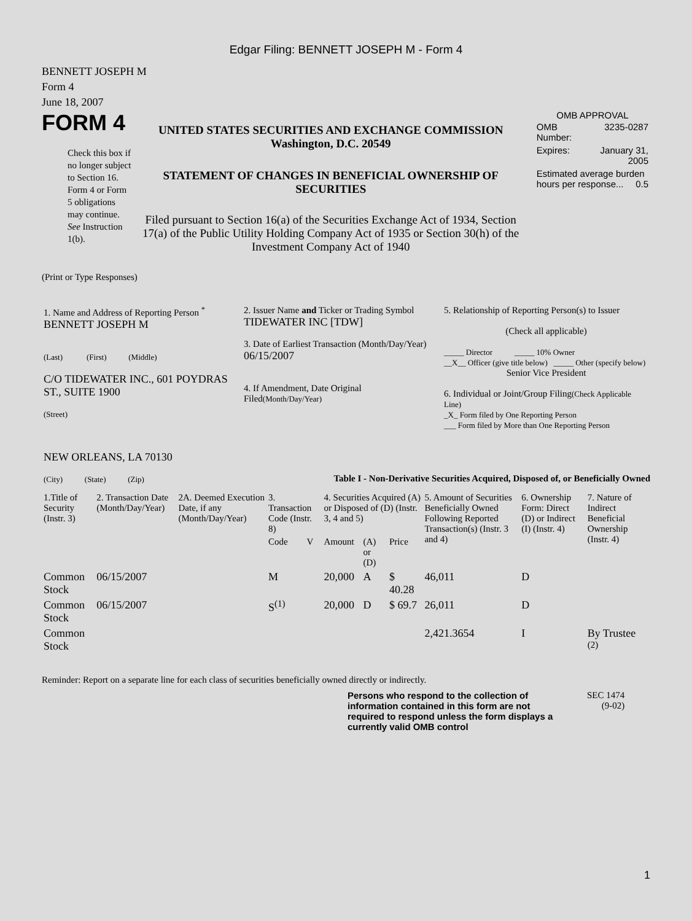Edgar Filing: BENNETT JOSEPH M - Form 4
BENNETT JOSEPH M
Form 4
June 18, 2007
FORM 4
Check this box if no longer subject to Section 16. Form 4 or Form 5 obligations may continue. See Instruction 1(b).
UNITED STATES SECURITIES AND EXCHANGE COMMISSION
Washington, D.C. 20549
STATEMENT OF CHANGES IN BENEFICIAL OWNERSHIP OF SECURITIES
Filed pursuant to Section 16(a) of the Securities Exchange Act of 1934, Section 17(a) of the Public Utility Holding Company Act of 1935 or Section 30(h) of the Investment Company Act of 1940
OMB APPROVAL
| OMB Number: | 3235-0287 |
| Expires: | January 31, 2005 |
| Estimated average burden hours per response... 0.5 | |
(Print or Type Responses)
| 1. Name and Address of Reporting Person <sup>*</sup> BENNETT JOSEPH M (Last) (First) (Middle) C/O TIDEWATER INC., 601 POYDRAS ST., SUITE 1900 (Street) NEW ORLEANS, LA 70130 (City) (State) (Zip) | 2. Issuer Name and Ticker or Trading Symbol TIDEWATER INC [TDW] 3. Date of Earliest Transaction (Month/Day/Year) 06/15/2007 4. If Amendment, Date Original Filed (Month/Day/Year) | 5. Relationship of Reporting Person(s) to Issuer (Check all applicable) _____ Director _____ 10% Owner __X__ Officer (give title below) _____ Other (specify below) Senior Vice President 6. Individual or Joint/Group Filing (Check Applicable Line) _X_ Form filed by One Reporting Person ___ Form filed by More than One Reporting Person |
Table I - Non-Derivative Securities Acquired, Disposed of, or Beneficially Owned
| 1.Title of Security (Instr. 3) | 2. Transaction Date (Month/Day/Year) | 2A. Deemed Execution Date, if any (Month/Day/Year) | 3. Transaction Code (Instr. 8) | | 4. Securities Acquired (A) or Disposed of (D) (Instr. 3, 4 and 5) | | | 5. Amount of Securities Beneficially Owned Following Reported Transaction(s) (Instr. 3 and 4) | 6. Ownership Form: Direct (D) or Indirect (I) (Instr. 4) | 7. Nature of Indirect Beneficial Ownership (Instr. 4) |
| --- | --- | --- | --- | --- | --- | --- | --- | --- | --- | --- |
| | | | Code | V | Amount | (A) or (D) | Price | | | |
| Common Stock | 06/15/2007 | | M | | 20,000 | A | $ 40.28 | 46,011 | D | |
| Common Stock | 06/15/2007 | | S<sup>(1)</sup> | | 20,000 | D | $ 69.7 | 26,011 | D | |
| Common Stock | | | | | | | | 2,421.3654 | I | By Trustee <sup>(2)</sup> |
Reminder: Report on a separate line for each class of securities beneficially owned directly or indirectly.
Persons who respond to the collection of information contained in this form are not required to respond unless the form displays a currently valid OMB control
SEC 1474
(9-02)
1